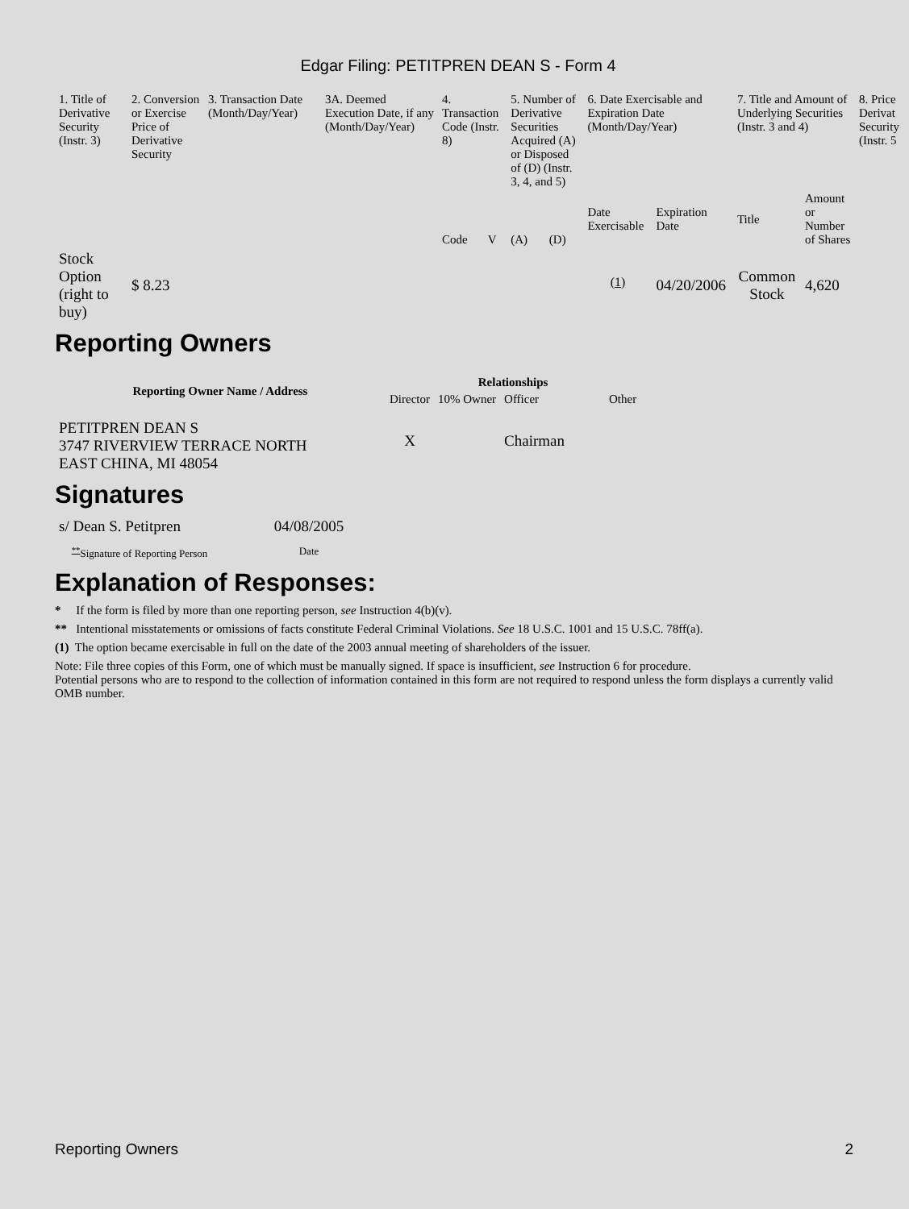Edgar Filing: PETITPREN DEAN S - Form 4
| 1. Title of Derivative Security (Instr. 3) | 2. Conversion or Exercise Price of Derivative Security | 3. Transaction Date (Month/Day/Year) | 3A. Deemed Execution Date, if any (Month/Day/Year) | 4. Transaction Code (Instr. 8) | | 5. Number of Derivative Securities Acquired (A) or Disposed of (D) (Instr. 3, 4, and 5) | | 6. Date Exercisable and Expiration Date (Month/Day/Year) | | 7. Title and Amount of Underlying Securities (Instr. 3 and 4) | | 8. Price Derivat Security (Instr. 5 |
| --- | --- | --- | --- | --- | --- | --- | --- | --- | --- | --- | --- | --- |
| | | | | Code | V | (A) | (D) | Date Exercisable | Expiration Date | Title | Amount or Number of Shares | |
| Stock Option (right to buy) | $ 8.23 | | | | | | | <sup>(1)</sup> | 04/20/2006 | Common Stock | 4,620 | |
Reporting Owners
| Reporting Owner Name / Address | Relationships | | | |
| --- | --- | --- | --- | --- |
| | Director | 10% Owner | Officer | Other |
| PETITPREN DEAN S 3747 RIVERVIEW TERRACE NORTH EAST CHINA, MI 48054 | X | | Chairman | |
Signatures
| s/ Dean S. Petitpren | 04/08/2005 |
| <sup>**</sup> Signature of Reporting Person | Date |
Explanation of Responses:
* If the form is filed by more than one reporting person, see Instruction 4(b)(v).
** Intentional misstatements or omissions of facts constitute Federal Criminal Violations. See 18 U.S.C. 1001 and 15 U.S.C. 78ff(a).
(1) The option became exercisable in full on the date of the 2003 annual meeting of shareholders of the issuer.
Note: File three copies of this Form, one of which must be manually signed. If space is insufficient, see Instruction 6 for procedure.
Potential persons who are to respond to the collection of information contained in this form are not required to respond unless the form displays a currently valid OMB number.
Reporting Owners 2